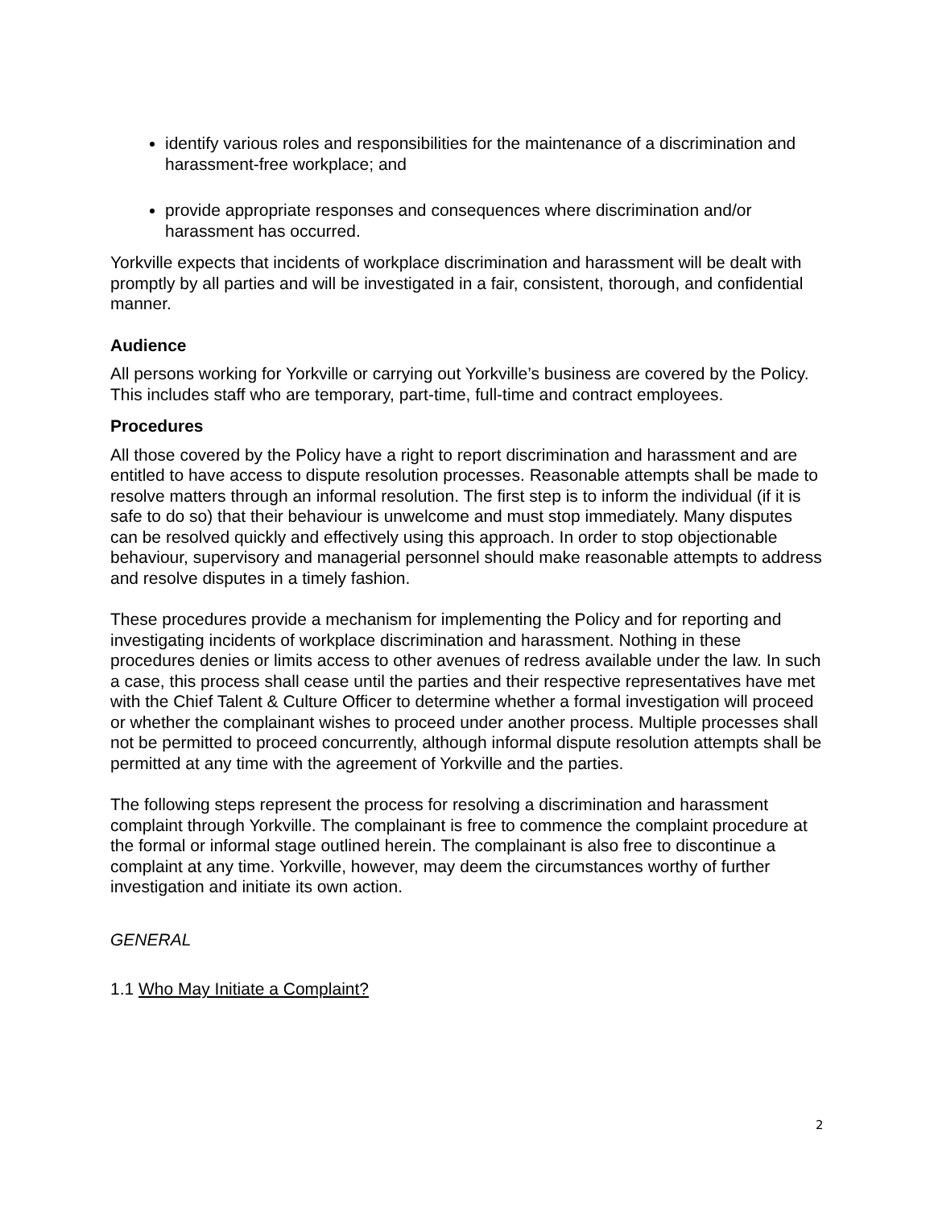identify various roles and responsibilities for the maintenance of a discrimination and harassment-free workplace; and
provide appropriate responses and consequences where discrimination and/or harassment has occurred.
Yorkville expects that incidents of workplace discrimination and harassment will be dealt with promptly by all parties and will be investigated in a fair, consistent, thorough, and confidential manner.
Audience
All persons working for Yorkville or carrying out Yorkville’s business are covered by the Policy. This includes staff who are temporary, part-time, full-time and contract employees.
Procedures
All those covered by the Policy have a right to report discrimination and harassment and are entitled to have access to dispute resolution processes. Reasonable attempts shall be made to resolve matters through an informal resolution. The first step is to inform the individual (if it is safe to do so) that their behaviour is unwelcome and must stop immediately. Many disputes can be resolved quickly and effectively using this approach. In order to stop objectionable behaviour, supervisory and managerial personnel should make reasonable attempts to address and resolve disputes in a timely fashion.
These procedures provide a mechanism for implementing the Policy and for reporting and investigating incidents of workplace discrimination and harassment. Nothing in these procedures denies or limits access to other avenues of redress available under the law. In such a case, this process shall cease until the parties and their respective representatives have met with the Chief Talent & Culture Officer to determine whether a formal investigation will proceed or whether the complainant wishes to proceed under another process. Multiple processes shall not be permitted to proceed concurrently, although informal dispute resolution attempts shall be permitted at any time with the agreement of Yorkville and the parties.
The following steps represent the process for resolving a discrimination and harassment complaint through Yorkville. The complainant is free to commence the complaint procedure at the formal or informal stage outlined herein. The complainant is also free to discontinue a complaint at any time. Yorkville, however, may deem the circumstances worthy of further investigation and initiate its own action.
GENERAL
1.1 Who May Initiate a Complaint?
2